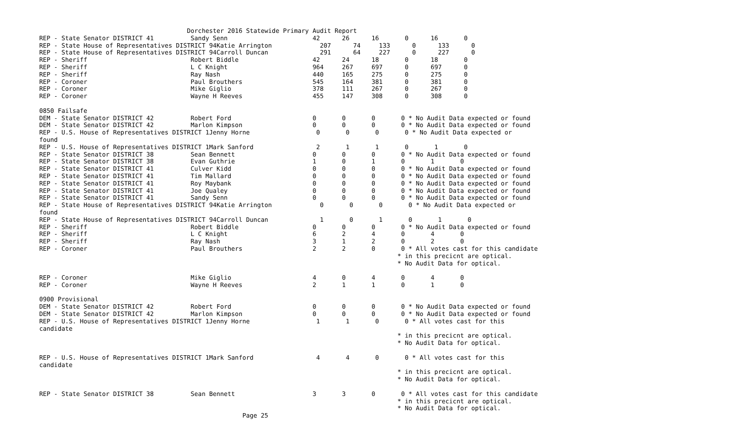Dorchester 2016 Statewide Primary Audit Report
REP - State Senator DISTRICT 41          Sandy Senn                       42      26      16       0      16       0
REP - State House of Representatives DISTRICT 94Katie Arrington             207      74     133      0      133      0
REP - State House of Representatives DISTRICT 94Carroll Duncan              291      64     227      0      227      0
REP - Sheriff                            Robert Biddle                    42      24      18       0      18       0
REP - Sheriff                            L C Knight                       964     267     697      0      697      0
REP - Sheriff                            Ray Nash                         440     165     275      0      275      0
REP - Coroner                            Paul Brouthers                   545     164     381      0      381      0
REP - Coroner                            Mike Giglio                      378     111     267      0      267      0
REP - Coroner                            Wayne H Reeves                   455     147     308      0      308      0

0850 Failsafe
DEM - State Senator DISTRICT 42          Robert Ford                      0       0       0       0 * No Audit Data expected or found
DEM - State Senator DISTRICT 42          Marlon Kimpson                   0       0       0       0 * No Audit Data expected or found
REP - U.S. House of Representatives DISTRICT 1Jenny Horne                  0       0       0       0 * No Audit Data expected or
found
REP - U.S. House of Representatives DISTRICT 1Mark Sanford                 2       1       1       0       1       0
REP - State Senator DISTRICT 38          Sean Bennett                     0       0       0       0 * No Audit Data expected or found
REP - State Senator DISTRICT 38          Evan Guthrie                     1       0       1       0       1       0
REP - State Senator DISTRICT 41          Culver Kidd                      0       0       0       0 * No Audit Data expected or found
REP - State Senator DISTRICT 41          Tim Mallard                      0       0       0       0 * No Audit Data expected or found
REP - State Senator DISTRICT 41          Roy Maybank                      0       0       0       0 * No Audit Data expected or found
REP - State Senator DISTRICT 41          Joe Qualey                       0       0       0       0 * No Audit Data expected or found
REP - State Senator DISTRICT 41          Sandy Senn                       0       0       0       0 * No Audit Data expected or found
REP - State House of Representatives DISTRICT 94Katie Arrington             0       0       0       0 * No Audit Data expected or
found
REP - State House of Representatives DISTRICT 94Carroll Duncan              1       0       1       0       1       0
REP - Sheriff                            Robert Biddle                    0       0       0       0 * No Audit Data expected or found
REP - Sheriff                            L C Knight                       6       2       4       0       4       0
REP - Sheriff                            Ray Nash                         3       1       2       0       2       0
REP - Coroner                            Paul Brouthers                   2       2       0       0 * All votes cast for this candidate
                                                                                                 * in this precicnt are optical.
                                                                                                 * No Audit Data for optical.

REP - Coroner                            Mike Giglio                      4       0       4       0       4       0
REP - Coroner                            Wayne H Reeves                   2       1       1       0       1       0

0900 Provisional
DEM - State Senator DISTRICT 42          Robert Ford                      0       0       0       0 * No Audit Data expected or found
DEM - State Senator DISTRICT 42          Marlon Kimpson                   0       0       0       0 * No Audit Data expected or found
REP - U.S. House of Representatives DISTRICT 1Jenny Horne                  1       1       0       0 * All votes cast for this
candidate
                                                                                                 * in this precicnt are optical.
                                                                                                 * No Audit Data for optical.

REP - U.S. House of Representatives DISTRICT 1Mark Sanford                 4       4       0       0 * All votes cast for this
candidate
                                                                                                 * in this precicnt are optical.
                                                                                                 * No Audit Data for optical.

REP - State Senator DISTRICT 38          Sean Bennett                     3       3       0       0 * All votes cast for this candidate
                                                                                                 * in this precicnt are optical.
                                                                                                 * No Audit Data for optical.
                                                       Page 25